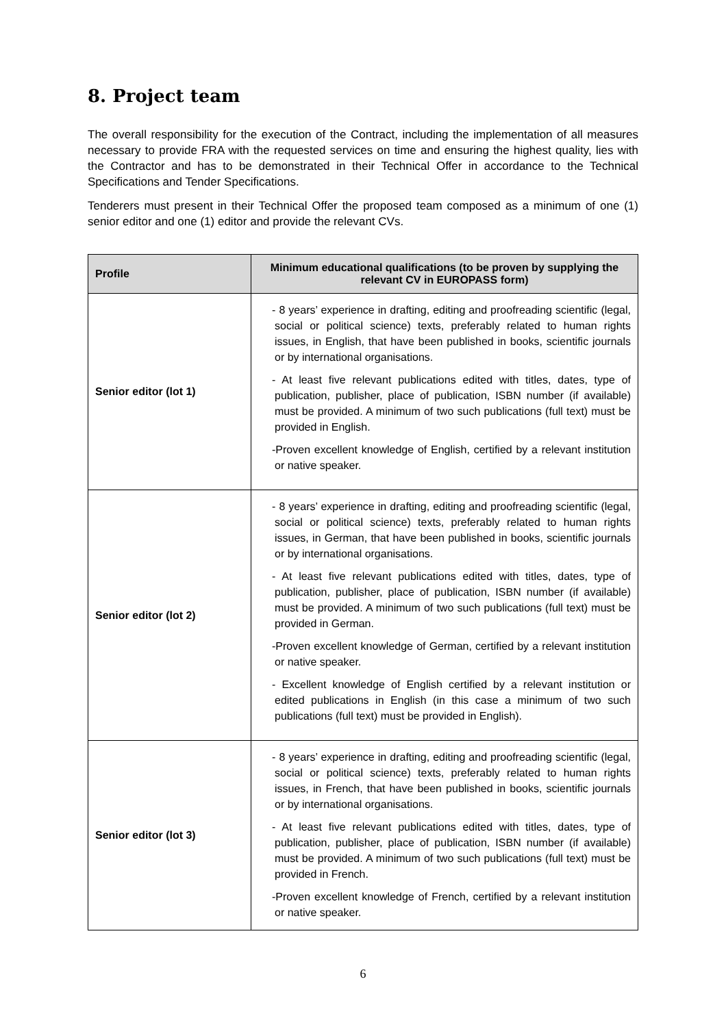8. Project team
The overall responsibility for the execution of the Contract, including the implementation of all measures necessary to provide FRA with the requested services on time and ensuring the highest quality, lies with the Contractor and has to be demonstrated in their Technical Offer in accordance to the Technical Specifications and Tender Specifications.
Tenderers must present in their Technical Offer the proposed team composed as a minimum of one (1) senior editor and one (1) editor and provide the relevant CVs.
| Profile | Minimum educational qualifications (to be proven by supplying the relevant CV in EUROPASS form) |
| --- | --- |
| Senior editor (lot 1) | - 8 years’ experience in drafting, editing and proofreading scientific (legal, social or political science) texts, preferably related to human rights issues, in English, that have been published in books, scientific journals or by international organisations. - At least five relevant publications edited with titles, dates, type of publication, publisher, place of publication, ISBN number (if available) must be provided. A minimum of two such publications (full text) must be provided in English. -Proven excellent knowledge of English, certified by a relevant institution or native speaker. |
| Senior editor (lot 2) | - 8 years’ experience in drafting, editing and proofreading scientific (legal, social or political science) texts, preferably related to human rights issues, in German, that have been published in books, scientific journals or by international organisations. - At least five relevant publications edited with titles, dates, type of publication, publisher, place of publication, ISBN number (if available) must be provided. A minimum of two such publications (full text) must be provided in German. -Proven excellent knowledge of German, certified by a relevant institution or native speaker. - Excellent knowledge of English certified by a relevant institution or edited publications in English (in this case a minimum of two such publications (full text) must be provided in English). |
| Senior editor (lot 3) | - 8 years’ experience in drafting, editing and proofreading scientific (legal, social or political science) texts, preferably related to human rights issues, in French, that have been published in books, scientific journals or by international organisations. - At least five relevant publications edited with titles, dates, type of publication, publisher, place of publication, ISBN number (if available) must be provided. A minimum of two such publications (full text) must be provided in French. -Proven excellent knowledge of French, certified by a relevant institution or native speaker. |
6